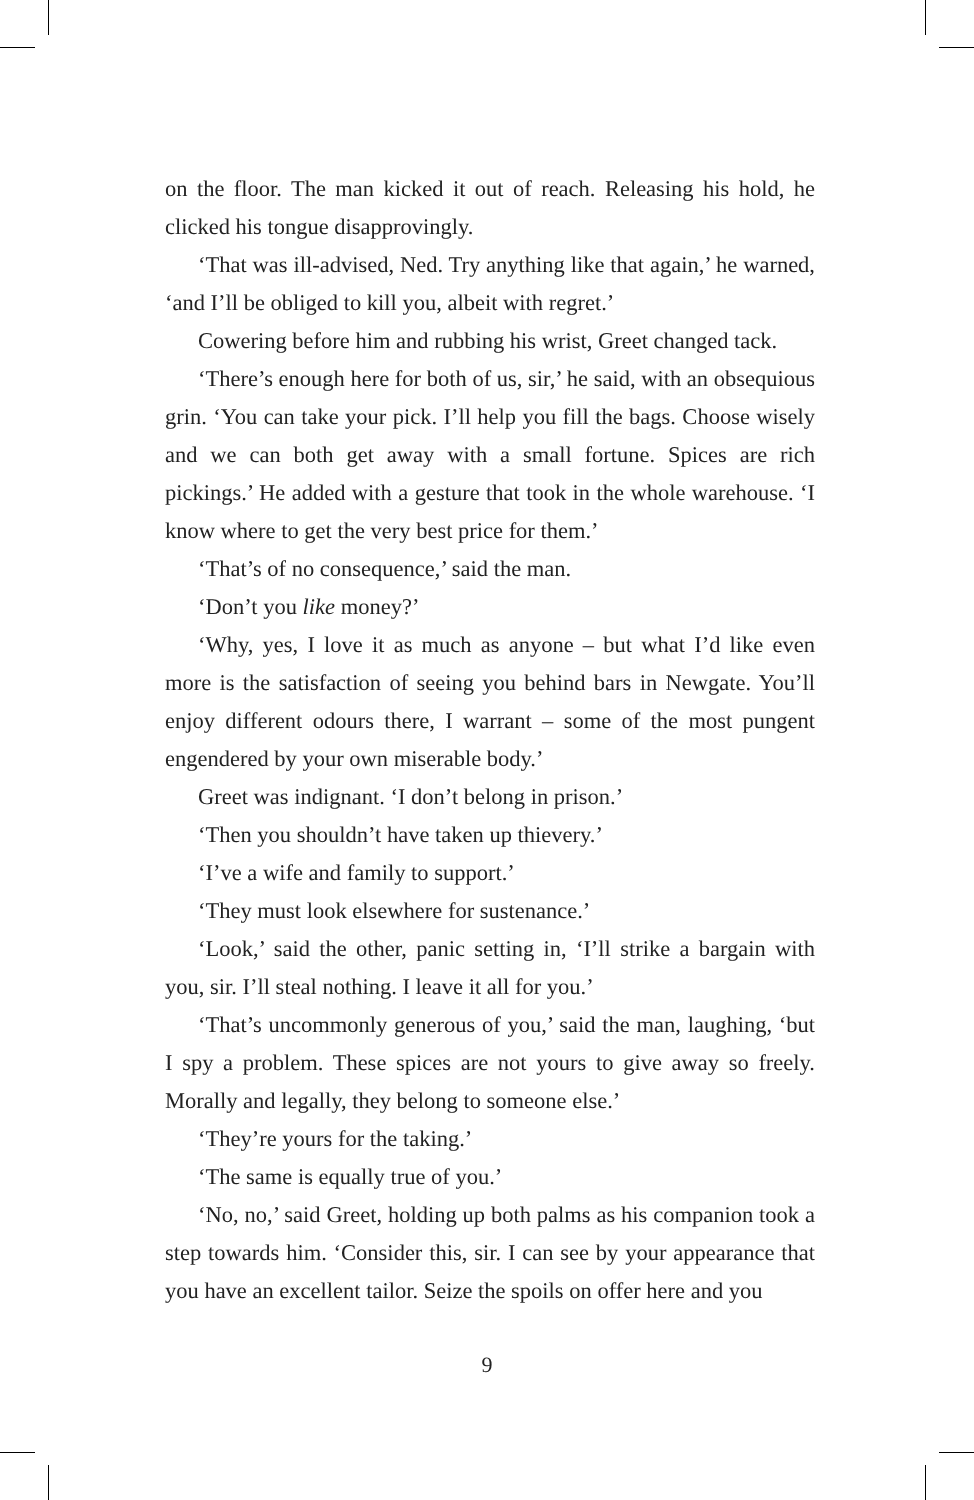on the floor. The man kicked it out of reach. Releasing his hold, he clicked his tongue disapprovingly.
‘That was ill-advised, Ned. Try anything like that again,’ he warned, ‘and I’ll be obliged to kill you, albeit with regret.’
Cowering before him and rubbing his wrist, Greet changed tack.
‘There’s enough here for both of us, sir,’ he said, with an obsequious grin. ‘You can take your pick. I’ll help you fill the bags. Choose wisely and we can both get away with a small fortune. Spices are rich pickings.’ He added with a gesture that took in the whole warehouse. ‘I know where to get the very best price for them.’
‘That’s of no consequence,’ said the man.
‘Don’t you like money?’
‘Why, yes, I love it as much as anyone – but what I’d like even more is the satisfaction of seeing you behind bars in Newgate. You’ll enjoy different odours there, I warrant – some of the most pungent engendered by your own miserable body.’
Greet was indignant. ‘I don’t belong in prison.’
‘Then you shouldn’t have taken up thievery.’
‘I’ve a wife and family to support.’
‘They must look elsewhere for sustenance.’
‘Look,’ said the other, panic setting in, ‘I’ll strike a bargain with you, sir. I’ll steal nothing. I leave it all for you.’
‘That’s uncommonly generous of you,’ said the man, laughing, ‘but I spy a problem. These spices are not yours to give away so freely. Morally and legally, they belong to someone else.’
‘They’re yours for the taking.’
‘The same is equally true of you.’
‘No, no,’ said Greet, holding up both palms as his companion took a step towards him. ‘Consider this, sir. I can see by your appearance that you have an excellent tailor. Seize the spoils on offer here and you
9